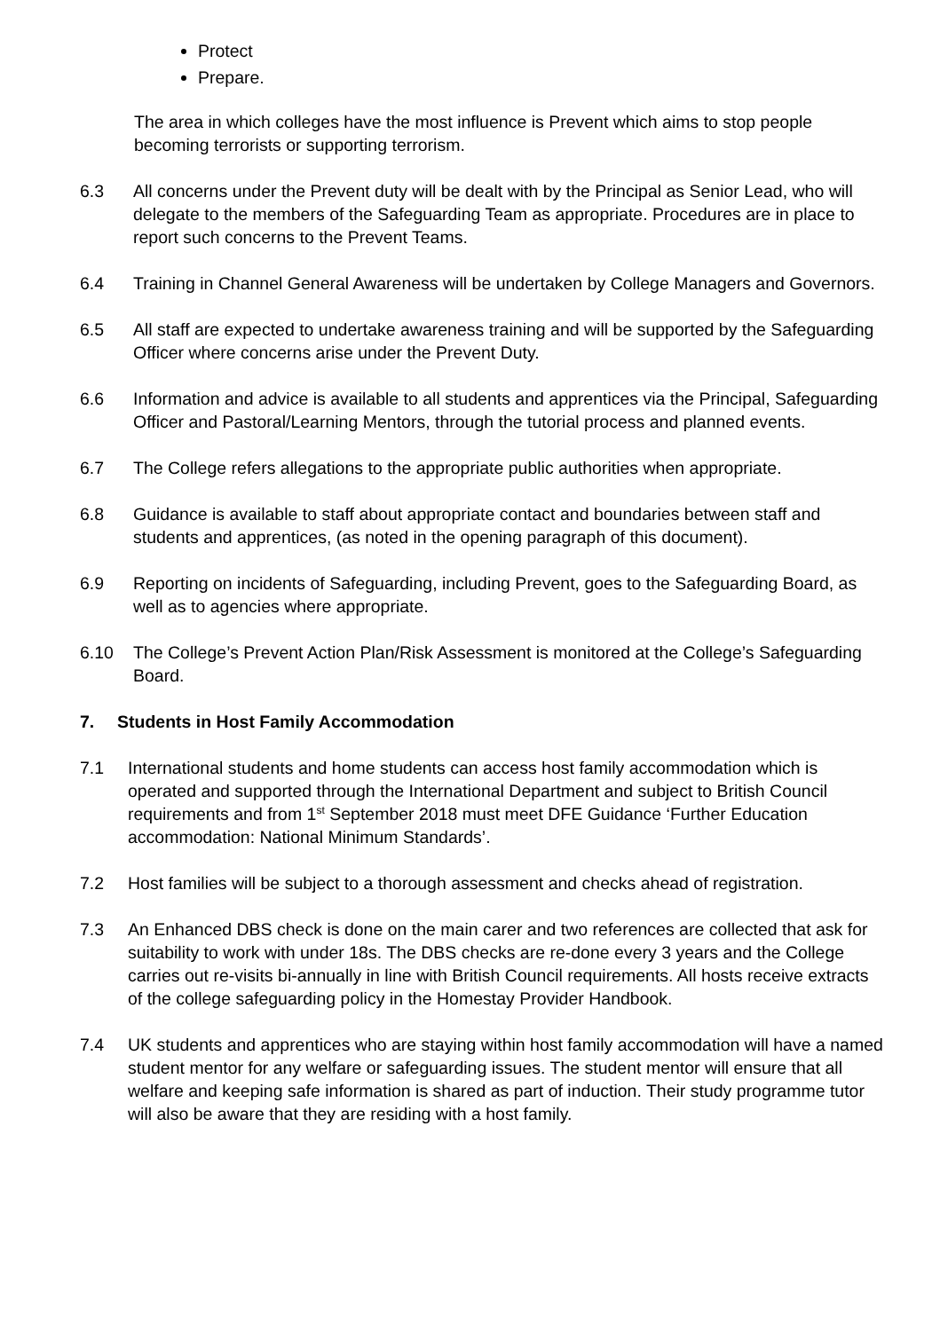Protect
Prepare.
The area in which colleges have the most influence is Prevent which aims to stop people becoming terrorists or supporting terrorism.
6.3 All concerns under the Prevent duty will be dealt with by the Principal as Senior Lead, who will delegate to the members of the Safeguarding Team as appropriate. Procedures are in place to report such concerns to the Prevent Teams.
6.4 Training in Channel General Awareness will be undertaken by College Managers and Governors.
6.5 All staff are expected to undertake awareness training and will be supported by the Safeguarding Officer where concerns arise under the Prevent Duty.
6.6 Information and advice is available to all students and apprentices via the Principal, Safeguarding Officer and Pastoral/Learning Mentors, through the tutorial process and planned events.
6.7 The College refers allegations to the appropriate public authorities when appropriate.
6.8 Guidance is available to staff about appropriate contact and boundaries between staff and students and apprentices, (as noted in the opening paragraph of this document).
6.9 Reporting on incidents of Safeguarding, including Prevent, goes to the Safeguarding Board, as well as to agencies where appropriate.
6.10 The College’s Prevent Action Plan/Risk Assessment is monitored at the College’s Safeguarding Board.
7. Students in Host Family Accommodation
7.1 International students and home students can access host family accommodation which is operated and supported through the International Department and subject to British Council requirements and from 1<sup>st</sup> September 2018 must meet DFE Guidance ‘Further Education accommodation: National Minimum Standards’.
7.2 Host families will be subject to a thorough assessment and checks ahead of registration.
7.3 An Enhanced DBS check is done on the main carer and two references are collected that ask for suitability to work with under 18s. The DBS checks are re-done every 3 years and the College carries out re-visits bi-annually in line with British Council requirements. All hosts receive extracts of the college safeguarding policy in the Homestay Provider Handbook.
7.4 UK students and apprentices who are staying within host family accommodation will have a named student mentor for any welfare or safeguarding issues. The student mentor will ensure that all welfare and keeping safe information is shared as part of induction. Their study programme tutor will also be aware that they are residing with a host family.